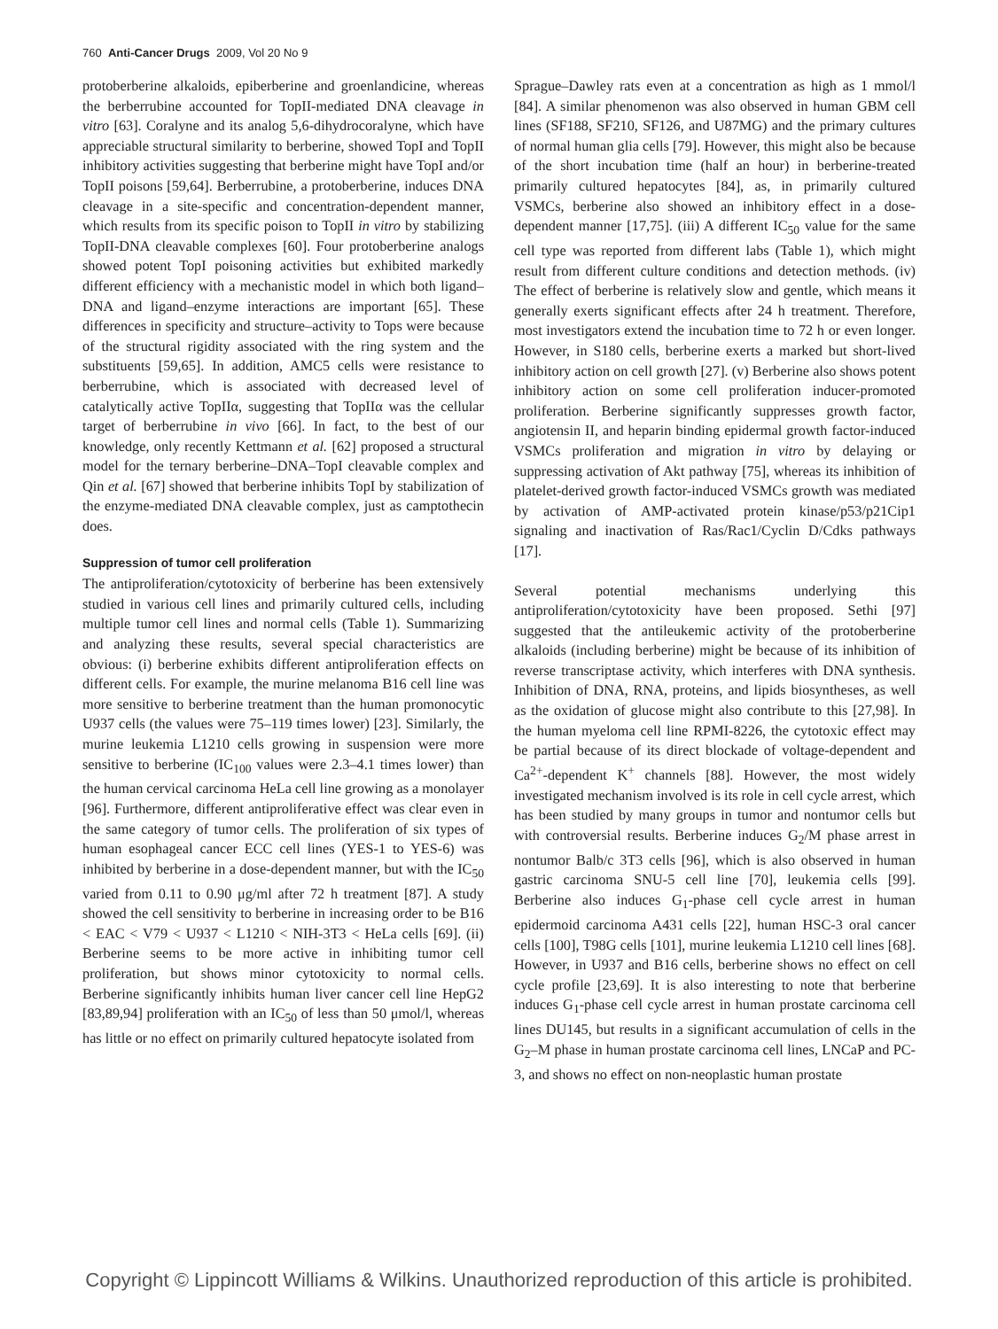760 Anti-Cancer Drugs 2009, Vol 20 No 9
protoberberine alkaloids, epiberberine and groenlandicine, whereas the berberrubine accounted for TopII-mediated DNA cleavage in vitro [63]. Coralyne and its analog 5,6-dihydrocoralyne, which have appreciable structural similarity to berberine, showed TopI and TopII inhibitory activities suggesting that berberine might have TopI and/or TopII poisons [59,64]. Berberrubine, a protoberberine, induces DNA cleavage in a site-specific and concentration-dependent manner, which results from its specific poison to TopII in vitro by stabilizing TopII-DNA cleavable complexes [60]. Four protoberberine analogs showed potent TopI poisoning activities but exhibited markedly different efficiency with a mechanistic model in which both ligand–DNA and ligand–enzyme interactions are important [65]. These differences in specificity and structure–activity to Tops were because of the structural rigidity associated with the ring system and the substituents [59,65]. In addition, AMC5 cells were resistance to berberrubine, which is associated with decreased level of catalytically active TopIIα, suggesting that TopIIα was the cellular target of berberrubine in vivo [66]. In fact, to the best of our knowledge, only recently Kettmann et al. [62] proposed a structural model for the ternary berberine–DNA–TopI cleavable complex and Qin et al. [67] showed that berberine inhibits TopI by stabilization of the enzyme-mediated DNA cleavable complex, just as camptothecin does.
Suppression of tumor cell proliferation
The antiproliferation/cytotoxicity of berberine has been extensively studied in various cell lines and primarily cultured cells, including multiple tumor cell lines and normal cells (Table 1). Summarizing and analyzing these results, several special characteristics are obvious: (i) berberine exhibits different antiproliferation effects on different cells. For example, the murine melanoma B16 cell line was more sensitive to berberine treatment than the human promonocytic U937 cells (the values were 75–119 times lower) [23]. Similarly, the murine leukemia L1210 cells growing in suspension were more sensitive to berberine (IC<sub>100</sub> values were 2.3–4.1 times lower) than the human cervical carcinoma HeLa cell line growing as a monolayer [96]. Furthermore, different antiproliferative effect was clear even in the same category of tumor cells. The proliferation of six types of human esophageal cancer ECC cell lines (YES-1 to YES-6) was inhibited by berberine in a dose-dependent manner, but with the IC<sub>50</sub> varied from 0.11 to 0.90 μg/ml after 72 h treatment [87]. A study showed the cell sensitivity to berberine in increasing order to be B16 < EAC < V79 < U937 < L1210 < NIH-3T3 < HeLa cells [69]. (ii) Berberine seems to be more active in inhibiting tumor cell proliferation, but shows minor cytotoxicity to normal cells. Berberine significantly inhibits human liver cancer cell line HepG2 [83,89,94] proliferation with an IC<sub>50</sub> of less than 50 μmol/l, whereas has little or no effect on primarily cultured hepatocyte isolated from
Sprague–Dawley rats even at a concentration as high as 1 mmol/l [84]. A similar phenomenon was also observed in human GBM cell lines (SF188, SF210, SF126, and U87MG) and the primary cultures of normal human glia cells [79]. However, this might also be because of the short incubation time (half an hour) in berberine-treated primarily cultured hepatocytes [84], as, in primarily cultured VSMCs, berberine also showed an inhibitory effect in a dose-dependent manner [17,75]. (iii) A different IC<sub>50</sub> value for the same cell type was reported from different labs (Table 1), which might result from different culture conditions and detection methods. (iv) The effect of berberine is relatively slow and gentle, which means it generally exerts significant effects after 24 h treatment. Therefore, most investigators extend the incubation time to 72 h or even longer. However, in S180 cells, berberine exerts a marked but short-lived inhibitory action on cell growth [27]. (v) Berberine also shows potent inhibitory action on some cell proliferation inducer-promoted proliferation. Berberine significantly suppresses growth factor, angiotensin II, and heparin binding epidermal growth factor-induced VSMCs proliferation and migration in vitro by delaying or suppressing activation of Akt pathway [75], whereas its inhibition of platelet-derived growth factor-induced VSMCs growth was mediated by activation of AMP-activated protein kinase/p53/p21Cip1 signaling and inactivation of Ras/Rac1/Cyclin D/Cdks pathways [17].
Several potential mechanisms underlying this antiproliferation/cytotoxicity have been proposed. Sethi [97] suggested that the antileukemic activity of the protoberberine alkaloids (including berberine) might be because of its inhibition of reverse transcriptase activity, which interferes with DNA synthesis. Inhibition of DNA, RNA, proteins, and lipids biosyntheses, as well as the oxidation of glucose might also contribute to this [27,98]. In the human myeloma cell line RPMI-8226, the cytotoxic effect may be partial because of its direct blockade of voltage-dependent and Ca<sup>2+</sup>-dependent K<sup>+</sup> channels [88]. However, the most widely investigated mechanism involved is its role in cell cycle arrest, which has been studied by many groups in tumor and nontumor cells but with controversial results. Berberine induces G<sub>2</sub>/M phase arrest in nontumor Balb/c 3T3 cells [96], which is also observed in human gastric carcinoma SNU-5 cell line [70], leukemia cells [99]. Berberine also induces G<sub>1</sub>-phase cell cycle arrest in human epidermoid carcinoma A431 cells [22], human HSC-3 oral cancer cells [100], T98G cells [101], murine leukemia L1210 cell lines [68]. However, in U937 and B16 cells, berberine shows no effect on cell cycle profile [23,69]. It is also interesting to note that berberine induces G<sub>1</sub>-phase cell cycle arrest in human prostate carcinoma cell lines DU145, but results in a significant accumulation of cells in the G<sub>2</sub>–M phase in human prostate carcinoma cell lines, LNCaP and PC-3, and shows no effect on non-neoplastic human prostate
Copyright © Lippincott Williams & Wilkins. Unauthorized reproduction of this article is prohibited.